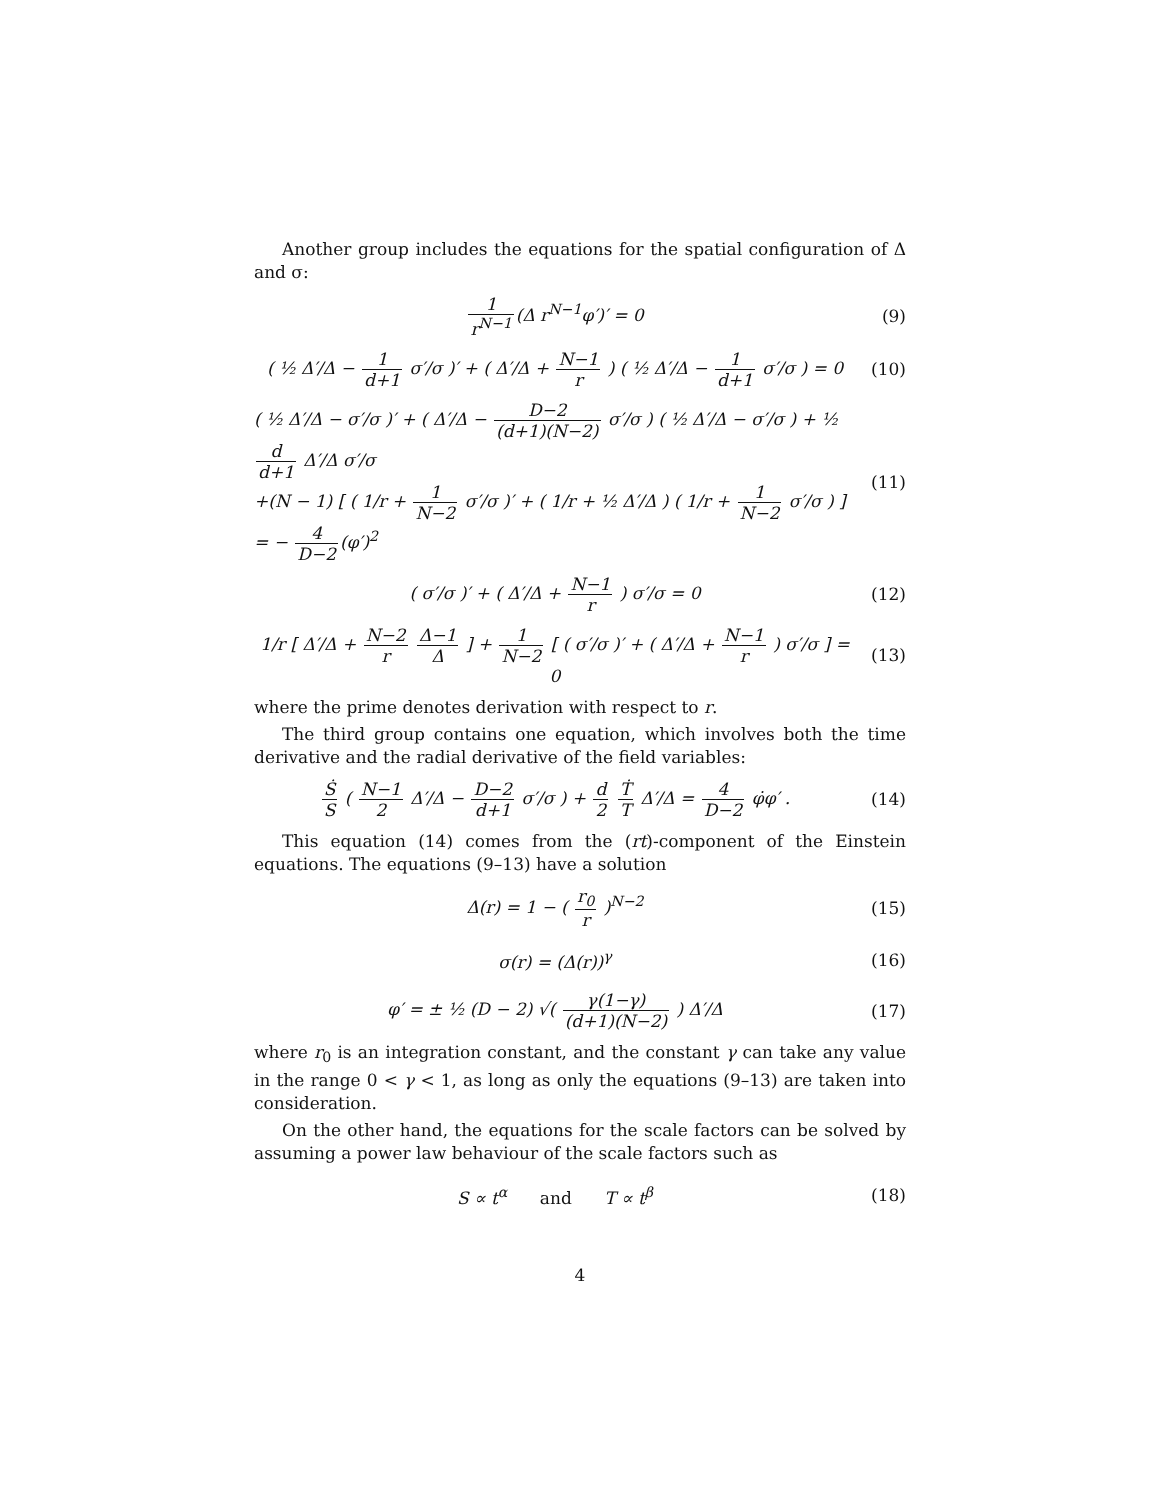Another group includes the equations for the spatial configuration of Δ and σ:
1 r<sup>N−1</sup>(Δ r<sup>N−1</sup>φ′)′ = 0 (9)
( ½ Δ′/Δ − 1 d+1 σ′/σ )′ + ( Δ′/Δ + N−1 r ) ( ½ Δ′/Δ − 1 d+1 σ′/σ ) = 0
(10)
( ½ Δ′/Δ − σ′/σ )′ + ( Δ′/Δ − D−2 (d+1)(N−2) σ′/σ ) ( ½ Δ′/Δ − σ′/σ ) + ½ d d+1 Δ′/Δ σ′/σ
+(N − 1) [ ( 1/r + 1 N−2 σ′/σ )′ + ( 1/r + ½ Δ′/Δ ) ( 1/r + 1 N−2 σ′/σ ) ]
= − 4 D−2(φ′)<sup>2</sup>
(11)
( σ′/σ )′ + ( Δ′/Δ + N−1 r ) σ′/σ = 0
(12)
1/r [ Δ′/Δ + N−2 r Δ−1 Δ ] + 1 N−2 [ ( σ′/σ )′ + ( Δ′/Δ + N−1 r ) σ′/σ ] = 0
(13)
where the prime denotes derivation with respect to r.
The third group contains one equation, which involves both the time derivative and the radial derivative of the field variables:
Ṡ S ( N−1 2 Δ′/Δ − D−2 d+1 σ′/σ ) + d 2 Ṫ T Δ′/Δ = 4 D−2 φ̇φ′ .
(14)
This equation (14) comes from the (rt)-component of the Einstein equations. The equations (9–13) have a solution
Δ(r) = 1 − ( r<sub>0</sub> r )<sup>N−2</sup> (15)
σ(r) = (Δ(r))<sup>γ</sup> (16)
φ′ = ± ½ (D − 2) √( γ(1−γ) (d+1)(N−2) ) Δ′/Δ
(17)
where r<sub>0</sub> is an integration constant, and the constant γ can take any value in the range 0 < γ < 1, as long as only the equations (9–13) are taken into consideration.
On the other hand, the equations for the scale factors can be solved by assuming a power law behaviour of the scale factors such as
S ∝ t<sup>α</sup> and T ∝ t<sup>β</sup> (18)
4